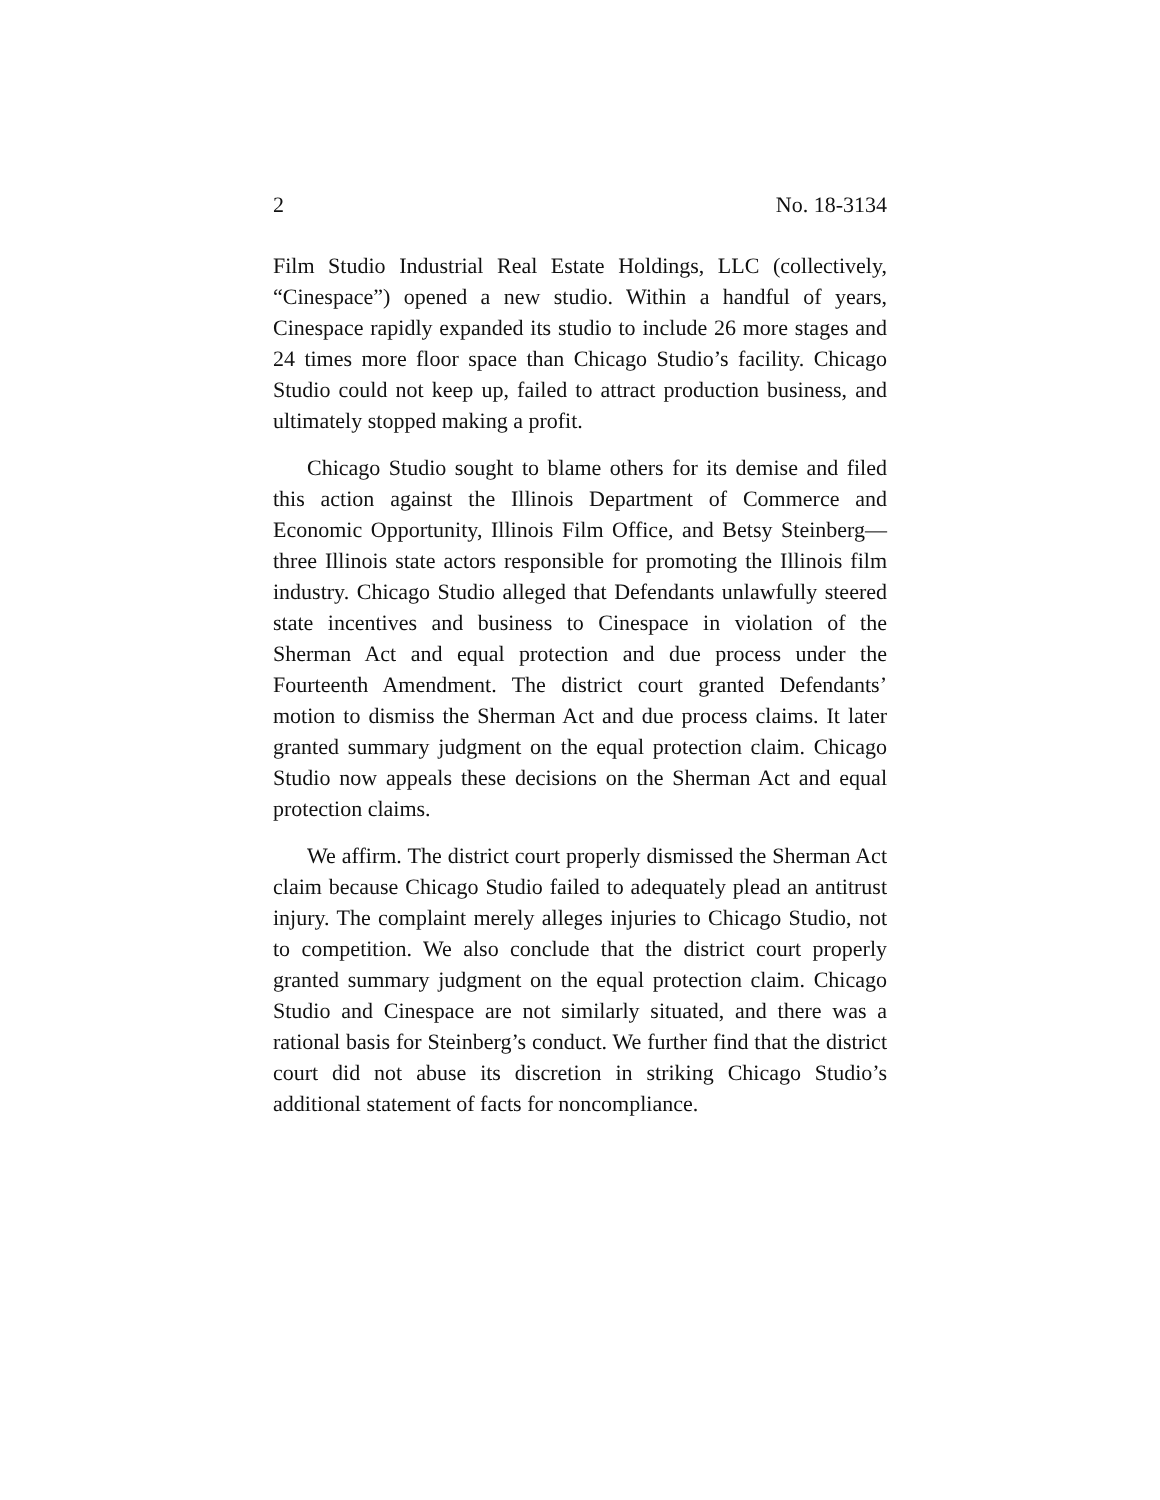2 No. 18-3134
Film Studio Industrial Real Estate Holdings, LLC (collectively, “Cinespace”) opened a new studio. Within a handful of years, Cinespace rapidly expanded its studio to include 26 more stages and 24 times more floor space than Chicago Studio’s facility. Chicago Studio could not keep up, failed to attract production business, and ultimately stopped making a profit.
Chicago Studio sought to blame others for its demise and filed this action against the Illinois Department of Commerce and Economic Opportunity, Illinois Film Office, and Betsy Steinberg—three Illinois state actors responsible for promoting the Illinois film industry. Chicago Studio alleged that Defendants unlawfully steered state incentives and business to Cinespace in violation of the Sherman Act and equal protection and due process under the Fourteenth Amendment. The district court granted Defendants’ motion to dismiss the Sherman Act and due process claims. It later granted summary judgment on the equal protection claim. Chicago Studio now appeals these decisions on the Sherman Act and equal protection claims.
We affirm. The district court properly dismissed the Sherman Act claim because Chicago Studio failed to adequately plead an antitrust injury. The complaint merely alleges injuries to Chicago Studio, not to competition. We also conclude that the district court properly granted summary judgment on the equal protection claim. Chicago Studio and Cinespace are not similarly situated, and there was a rational basis for Steinberg’s conduct. We further find that the district court did not abuse its discretion in striking Chicago Studio’s additional statement of facts for noncompliance.